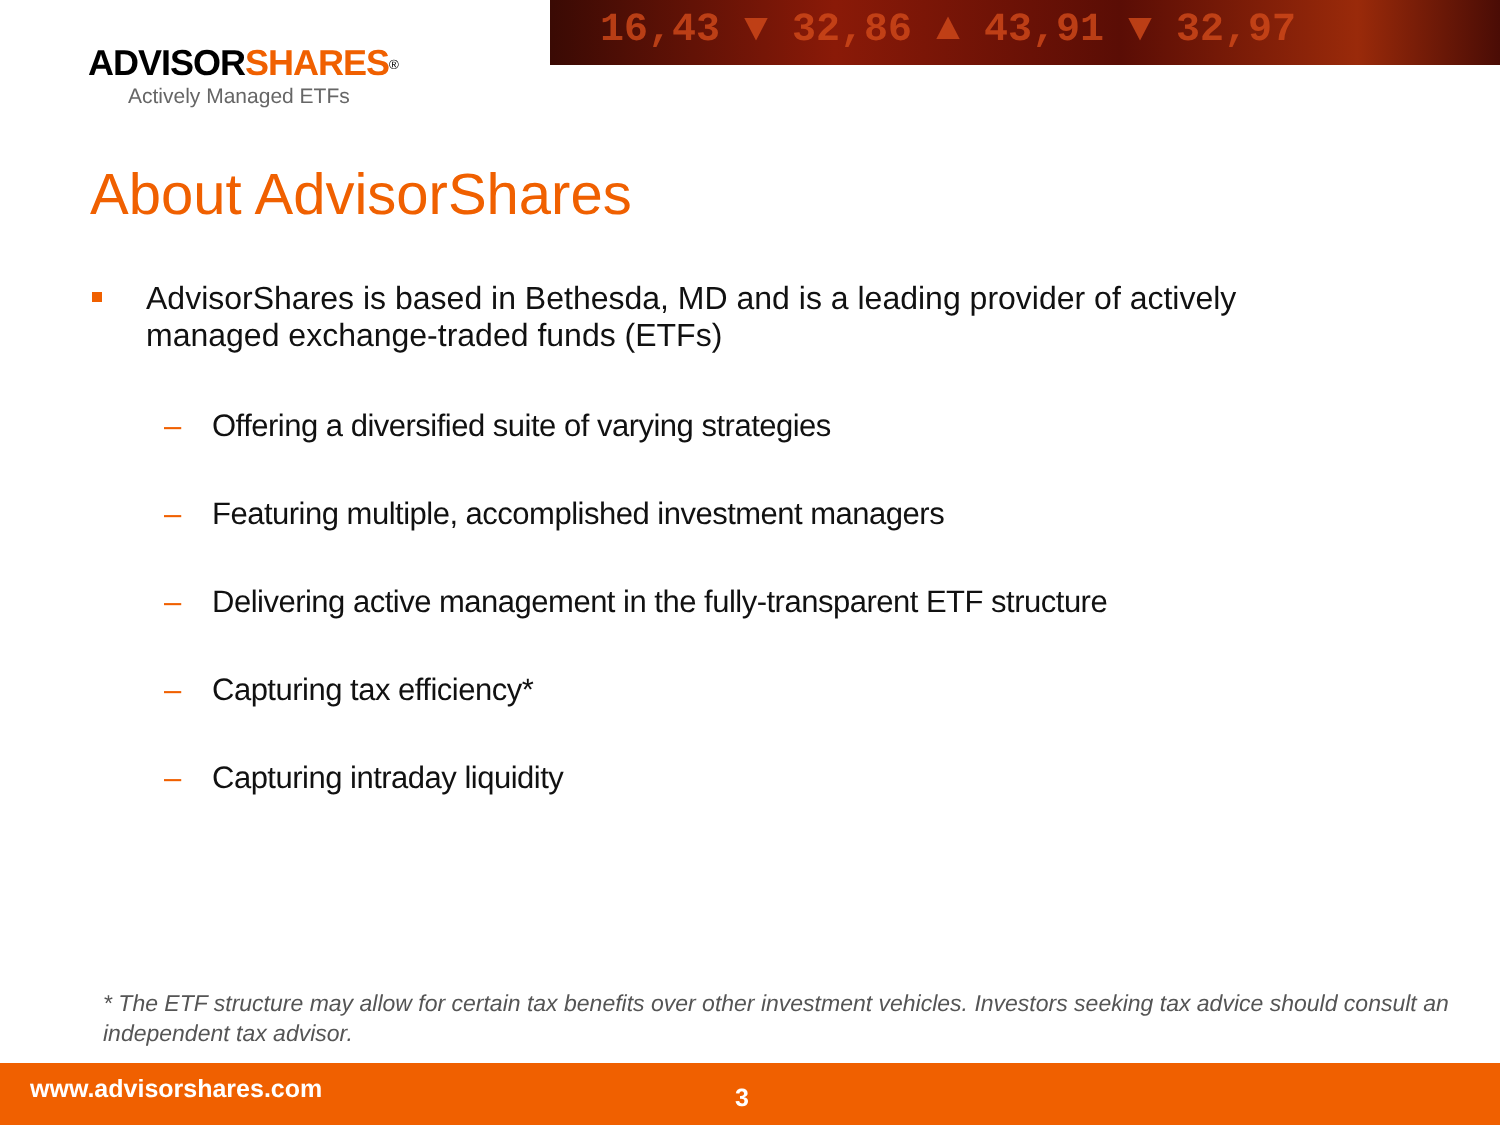16,43 ▼ 32,86 ▲ 43,91 ▼ 32,97
ADVISORSHARES<sup>®</sup>
Actively Managed ETFs
About AdvisorShares
AdvisorShares is based in Bethesda, MD and is a leading provider of actively managed exchange-traded funds (ETFs)
– Offering a diversified suite of varying strategies
– Featuring multiple, accomplished investment managers
– Delivering active management in the fully-transparent ETF structure
– Capturing tax efficiency*
– Capturing intraday liquidity
* The ETF structure may allow for certain tax benefits over other investment vehicles. Investors seeking tax advice should consult an independent tax advisor.
www.advisorshares.com 3